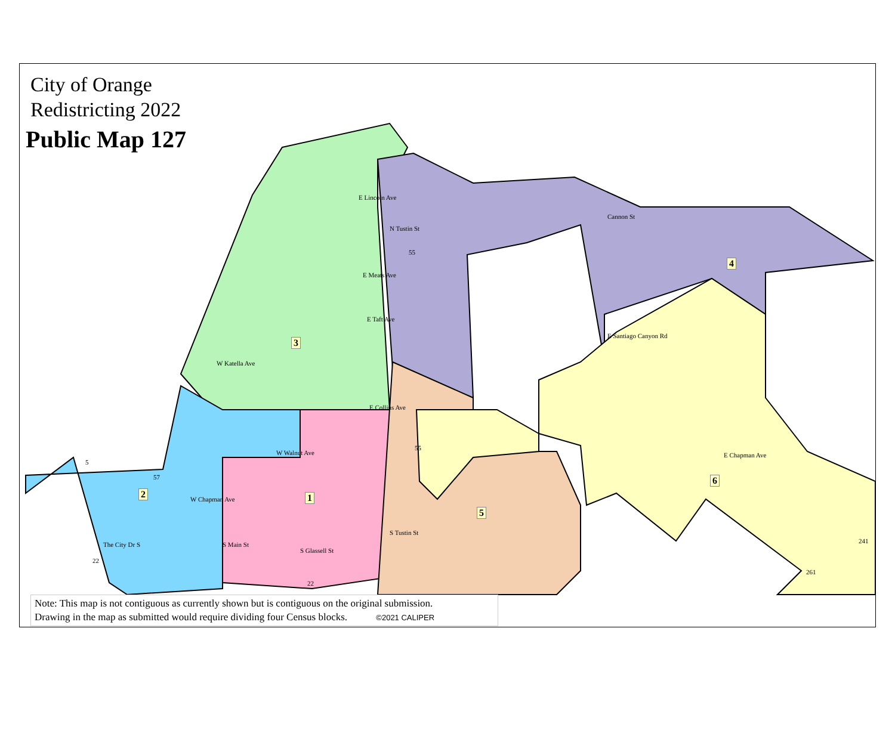City of Orange
Redistricting 2022
Public Map 127
E Lincoln Ave
E Meats Ave
E Taft Ave
W Katella Ave
E Collins Ave
W Walnut Ave
W Chapman Ave
E Chapman Ave
Cannon St
E Santiago Canyon Rd
The City Dr S
S Glassell St
S Tustin St
S Main St
N Tustin St
1 2
3
4
5
6
55
55
57
22
22
241
261
5
Note: This map is not contiguous as currently shown but is contiguous on the original submission.
Drawing in the map as submitted would require dividing four Census blocks. ©2021 CALIPER